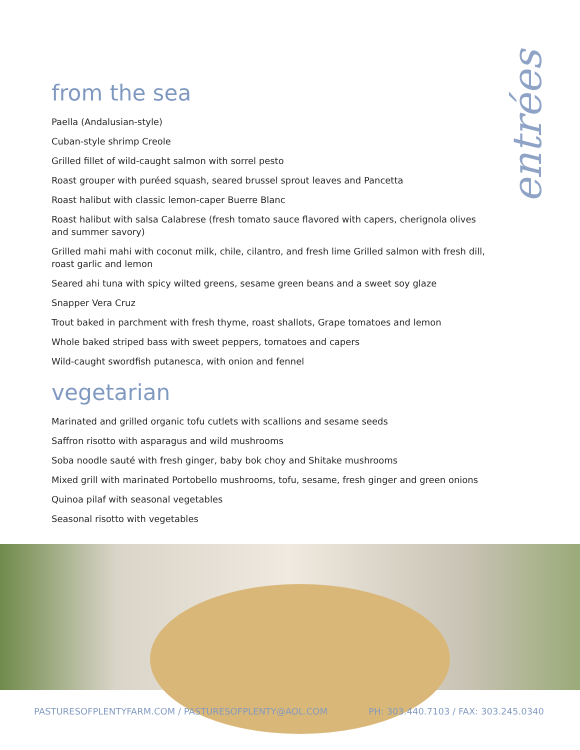entrées
from the sea
Paella (Andalusian-style)
Cuban-style shrimp Creole
Grilled fillet of wild-caught salmon with sorrel pesto
Roast grouper with puréed squash, seared brussel sprout leaves and Pancetta
Roast halibut with classic lemon-caper Buerre Blanc
Roast halibut with salsa Calabrese (fresh tomato sauce flavored with capers, cherignola olives and summer savory)
Grilled mahi mahi with coconut milk, chile, cilantro, and fresh lime Grilled salmon with fresh dill, roast garlic and lemon
Seared ahi tuna with spicy wilted greens, sesame green beans and a sweet soy glaze
Snapper Vera Cruz
Trout baked in parchment with fresh thyme, roast shallots, Grape tomatoes and lemon
Whole baked striped bass with sweet peppers, tomatoes and capers
Wild-caught swordfish putanesca, with onion and fennel
vegetarian
Marinated and grilled organic tofu cutlets with scallions and sesame seeds
Saffron risotto with asparagus and wild mushrooms
Soba noodle sauté with fresh ginger, baby bok choy and Shitake mushrooms
Mixed grill with marinated Portobello mushrooms, tofu, sesame, fresh ginger and green onions
Quinoa pilaf with seasonal vegetables
Seasonal risotto with vegetables
PASTURESOFPLENTYFARM.COM / PASTURESOFPLENTY@AOL.COM PH: 303.440.7103 / FAX: 303.245.0340